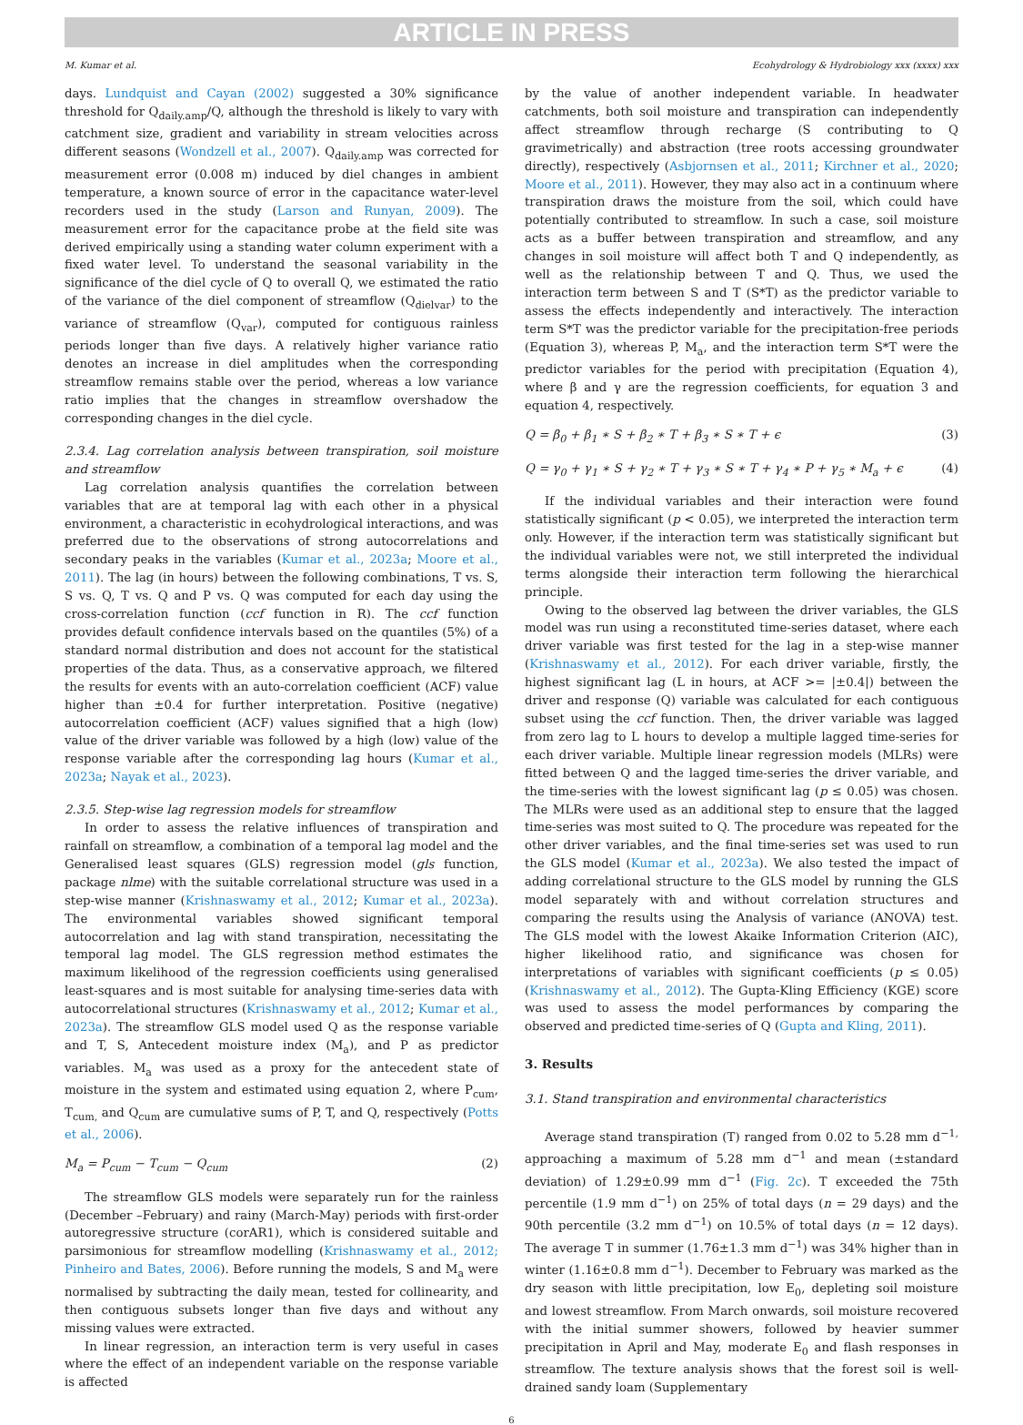ARTICLE IN PRESS
M. Kumar et al. Ecohydrology & Hydrobiology xxx (xxxx) xxx
days. Lundquist and Cayan (2002) suggested a 30% significance threshold for Q<sub>daily.amp</sub>/Q, although the threshold is likely to vary with catchment size, gradient and variability in stream velocities across different seasons (Wondzell et al., 2007). Q<sub>daily.amp</sub> was corrected for measurement error (0.008 m) induced by diel changes in ambient temperature, a known source of error in the capacitance water-level recorders used in the study (Larson and Runyan, 2009). The measurement error for the capacitance probe at the field site was derived empirically using a standing water column experiment with a fixed water level. To understand the seasonal variability in the significance of the diel cycle of Q to overall Q, we estimated the ratio of the variance of the diel component of streamflow (Q<sub>dielvar</sub>) to the variance of streamflow (Q<sub>var</sub>), computed for contiguous rainless periods longer than five days. A relatively higher variance ratio denotes an increase in diel amplitudes when the corresponding streamflow remains stable over the period, whereas a low variance ratio implies that the changes in streamflow overshadow the corresponding changes in the diel cycle.
2.3.4. Lag correlation analysis between transpiration, soil moisture and streamflow
Lag correlation analysis quantifies the correlation between variables that are at temporal lag with each other in a physical environment, a characteristic in ecohydrological interactions, and was preferred due to the observations of strong autocorrelations and secondary peaks in the variables (Kumar et al., 2023a; Moore et al., 2011). The lag (in hours) between the following combinations, T vs. S, S vs. Q, T vs. Q and P vs. Q was computed for each day using the cross-correlation function (ccf function in R). The ccf function provides default confidence intervals based on the quantiles (5%) of a standard normal distribution and does not account for the statistical properties of the data. Thus, as a conservative approach, we filtered the results for events with an auto-correlation coefficient (ACF) value higher than ±0.4 for further interpretation. Positive (negative) autocorrelation coefficient (ACF) values signified that a high (low) value of the driver variable was followed by a high (low) value of the response variable after the corresponding lag hours (Kumar et al., 2023a; Nayak et al., 2023).
2.3.5. Step-wise lag regression models for streamflow
In order to assess the relative influences of transpiration and rainfall on streamflow, a combination of a temporal lag model and the Generalised least squares (GLS) regression model (gls function, package nlme) with the suitable correlational structure was used in a step-wise manner (Krishnaswamy et al., 2012; Kumar et al., 2023a). The environmental variables showed significant temporal autocorrelation and lag with stand transpiration, necessitating the temporal lag model. The GLS regression method estimates the maximum likelihood of the regression coefficients using generalised least-squares and is most suitable for analysing time-series data with autocorrelational structures (Krishnaswamy et al., 2012; Kumar et al., 2023a). The streamflow GLS model used Q as the response variable and T, S, Antecedent moisture index (M<sub>a</sub>), and P as predictor variables. M<sub>a</sub> was used as a proxy for the antecedent state of moisture in the system and estimated using equation 2, where P<sub>cum</sub>, T<sub>cum,</sub> and Q<sub>cum</sub> are cumulative sums of P, T, and Q, respectively (Potts et al., 2006).
M<sub>a</sub> = P<sub>cum</sub> − T<sub>cum</sub> − Q<sub>cum</sub> (2)
The streamflow GLS models were separately run for the rainless (December –February) and rainy (March-May) periods with first-order autoregressive structure (corAR1), which is considered suitable and parsimonious for streamflow modelling (Krishnaswamy et al., 2012; Pinheiro and Bates, 2006). Before running the models, S and M<sub>a</sub> were normalised by subtracting the daily mean, tested for collinearity, and then contiguous subsets longer than five days and without any missing values were extracted.
In linear regression, an interaction term is very useful in cases where the effect of an independent variable on the response variable is affected
by the value of another independent variable. In headwater catchments, both soil moisture and transpiration can independently affect streamflow through recharge (S contributing to Q gravimetrically) and abstraction (tree roots accessing groundwater directly), respectively (Asbjornsen et al., 2011; Kirchner et al., 2020; Moore et al., 2011). However, they may also act in a continuum where transpiration draws the moisture from the soil, which could have potentially contributed to streamflow. In such a case, soil moisture acts as a buffer between transpiration and streamflow, and any changes in soil moisture will affect both T and Q independently, as well as the relationship between T and Q. Thus, we used the interaction term between S and T (S*T) as the predictor variable to assess the effects independently and interactively. The interaction term S*T was the predictor variable for the precipitation-free periods (Equation 3), whereas P, M<sub>a</sub>, and the interaction term S*T were the predictor variables for the period with precipitation (Equation 4), where β and γ are the regression coefficients, for equation 3 and equation 4, respectively.
Q = β<sub>0</sub> + β<sub>1</sub> ∗ S + β<sub>2</sub> ∗ T + β<sub>3</sub> ∗ S ∗ T + ϵ (3)
Q = γ<sub>0</sub> + γ<sub>1</sub> ∗ S + γ<sub>2</sub> ∗ T + γ<sub>3</sub> ∗ S ∗ T + γ<sub>4</sub> ∗ P + γ<sub>5</sub> ∗ M<sub>a</sub> + ϵ (4)
If the individual variables and their interaction were found statistically significant (p < 0.05), we interpreted the interaction term only. However, if the interaction term was statistically significant but the individual variables were not, we still interpreted the individual terms alongside their interaction term following the hierarchical principle.
Owing to the observed lag between the driver variables, the GLS model was run using a reconstituted time-series dataset, where each driver variable was first tested for the lag in a step-wise manner (Krishnaswamy et al., 2012). For each driver variable, firstly, the highest significant lag (L in hours, at ACF >= |±0.4|) between the driver and response (Q) variable was calculated for each contiguous subset using the ccf function. Then, the driver variable was lagged from zero lag to L hours to develop a multiple lagged time-series for each driver variable. Multiple linear regression models (MLRs) were fitted between Q and the lagged time-series the driver variable, and the time-series with the lowest significant lag (p ≤ 0.05) was chosen. The MLRs were used as an additional step to ensure that the lagged time-series was most suited to Q. The procedure was repeated for the other driver variables, and the final time-series set was used to run the GLS model (Kumar et al., 2023a). We also tested the impact of adding correlational structure to the GLS model by running the GLS model separately with and without correlation structures and comparing the results using the Analysis of variance (ANOVA) test. The GLS model with the lowest Akaike Information Criterion (AIC), higher likelihood ratio, and significance was chosen for interpretations of variables with significant coefficients (p ≤ 0.05) (Krishnaswamy et al., 2012). The Gupta-Kling Efficiency (KGE) score was used to assess the model performances by comparing the observed and predicted time-series of Q (Gupta and Kling, 2011).
3. Results
3.1. Stand transpiration and environmental characteristics
Average stand transpiration (T) ranged from 0.02 to 5.28 mm d<sup>−1,</sup> approaching a maximum of 5.28 mm d<sup>−1</sup> and mean (±standard deviation) of 1.29±0.99 mm d<sup>−1</sup> (Fig. 2c). T exceeded the 75th percentile (1.9 mm d<sup>−1</sup>) on 25% of total days (n = 29 days) and the 90th percentile (3.2 mm d<sup>−1</sup>) on 10.5% of total days (n = 12 days). The average T in summer (1.76±1.3 mm d<sup>−1</sup>) was 34% higher than in winter (1.16±0.8 mm d<sup>−1</sup>). December to February was marked as the dry season with little precipitation, low E<sub>0</sub>, depleting soil moisture and lowest streamflow. From March onwards, soil moisture recovered with the initial summer showers, followed by heavier summer precipitation in April and May, moderate E<sub>0</sub> and flash responses in streamflow. The texture analysis shows that the forest soil is well-drained sandy loam (Supplementary
6